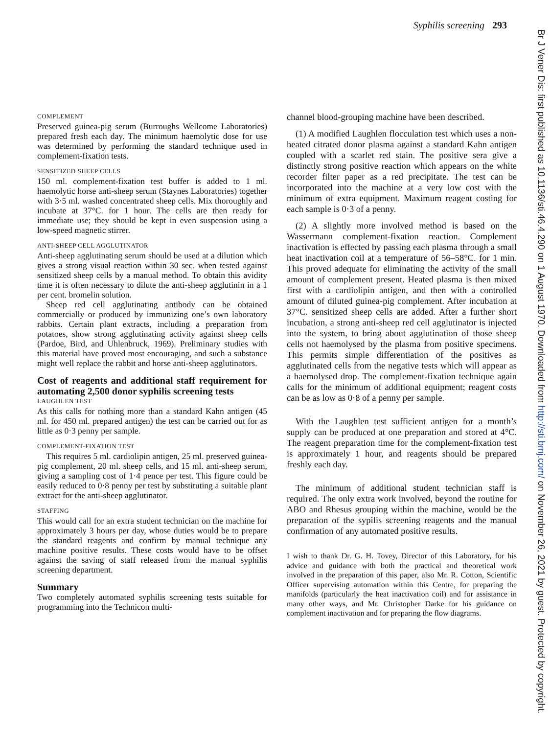Syphilis screening 293
Br J Vener Dis: first published as 10.1136/sti.46.4.290 on 1 August 1970. Downloaded from http://sti.bmj.com/ on November 26, 2021 by guest. Protected by copyright.
COMPLEMENT
Preserved guinea-pig serum (Burroughs Wellcome Laboratories) prepared fresh each day. The minimum haemolytic dose for use was determined by performing the standard technique used in complement-fixation tests.
SENSITIZED SHEEP CELLS
150 ml. complement-fixation test buffer is added to 1 ml. haemolytic horse anti-sheep serum (Staynes Laboratories) together with 3·5 ml. washed concentrated sheep cells. Mix thoroughly and incubate at 37°C. for 1 hour. The cells are then ready for immediate use; they should be kept in even suspension using a low-speed magnetic stirrer.
ANTI-SHEEP CELL AGGLUTINATOR
Anti-sheep agglutinating serum should be used at a dilution which gives a strong visual reaction within 30 sec. when tested against sensitized sheep cells by a manual method. To obtain this avidity time it is often necessary to dilute the anti-sheep agglutinin in a 1 per cent. bromelin solution.
Sheep red cell agglutinating antibody can be obtained commercially or produced by immunizing one’s own laboratory rabbits. Certain plant extracts, including a preparation from potatoes, show strong agglutinating activity against sheep cells (Pardoe, Bird, and Uhlenbruck, 1969). Preliminary studies with this material have proved most encouraging, and such a substance might well replace the rabbit and horse anti-sheep agglutinators.
Cost of reagents and additional staff requirement for automating 2,500 donor syphilis screening tests
LAUGHLEN TEST
As this calls for nothing more than a standard Kahn antigen (45 ml. for 450 ml. prepared antigen) the test can be carried out for as little as 0·3 penny per sample.
COMPLEMENT-FIXATION TEST
This requires 5 ml. cardiolipin antigen, 25 ml. preserved guinea-pig complement, 20 ml. sheep cells, and 15 ml. anti-sheep serum, giving a sampling cost of 1·4 pence per test. This figure could be easily reduced to 0·8 penny per test by substituting a suitable plant extract for the anti-sheep agglutinator.
STAFFING
This would call for an extra student technician on the machine for approximately 3 hours per day, whose duties would be to prepare the standard reagents and confirm by manual technique any machine positive results. These costs would have to be offset against the saving of staff released from the manual syphilis screening department.
Summary
Two completely automated syphilis screening tests suitable for programming into the Technicon multi-
channel blood-grouping machine have been described.
(1) A modified Laughlen flocculation test which uses a non-heated citrated donor plasma against a standard Kahn antigen coupled with a scarlet red stain. The positive sera give a distinctly strong positive reaction which appears on the white recorder filter paper as a red precipitate. The test can be incorporated into the machine at a very low cost with the minimum of extra equipment. Maximum reagent costing for each sample is 0·3 of a penny.
(2) A slightly more involved method is based on the Wassermann complement-fixation reaction. Complement inactivation is effected by passing each plasma through a small heat inactivation coil at a temperature of 56–58°C. for 1 min. This proved adequate for eliminating the activity of the small amount of complement present. Heated plasma is then mixed first with a cardiolipin antigen, and then with a controlled amount of diluted guinea-pig complement. After incubation at 37°C. sensitized sheep cells are added. After a further short incubation, a strong anti-sheep red cell agglutinator is injected into the system, to bring about agglutination of those sheep cells not haemolysed by the plasma from positive specimens. This permits simple differentiation of the positives as agglutinated cells from the negative tests which will appear as a haemolysed drop. The complement-fixation technique again calls for the minimum of additional equipment; reagent costs can be as low as 0·8 of a penny per sample.
With the Laughlen test sufficient antigen for a month’s supply can be produced at one preparation and stored at 4°C. The reagent preparation time for the complement-fixation test is approximately 1 hour, and reagents should be prepared freshly each day.
The minimum of additional student technician staff is required. The only extra work involved, beyond the routine for ABO and Rhesus grouping within the machine, would be the preparation of the sypilis screening reagents and the manual confirmation of any automated positive results.
I wish to thank Dr. G. H. Tovey, Director of this Laboratory, for his advice and guidance with both the practical and theoretical work involved in the preparation of this paper, also Mr. R. Cotton, Scientific Officer supervising automation within this Centre, for preparing the manifolds (particularly the heat inactivation coil) and for assistance in many other ways, and Mr. Christopher Darke for his guidance on complement inactivation and for preparing the flow diagrams.